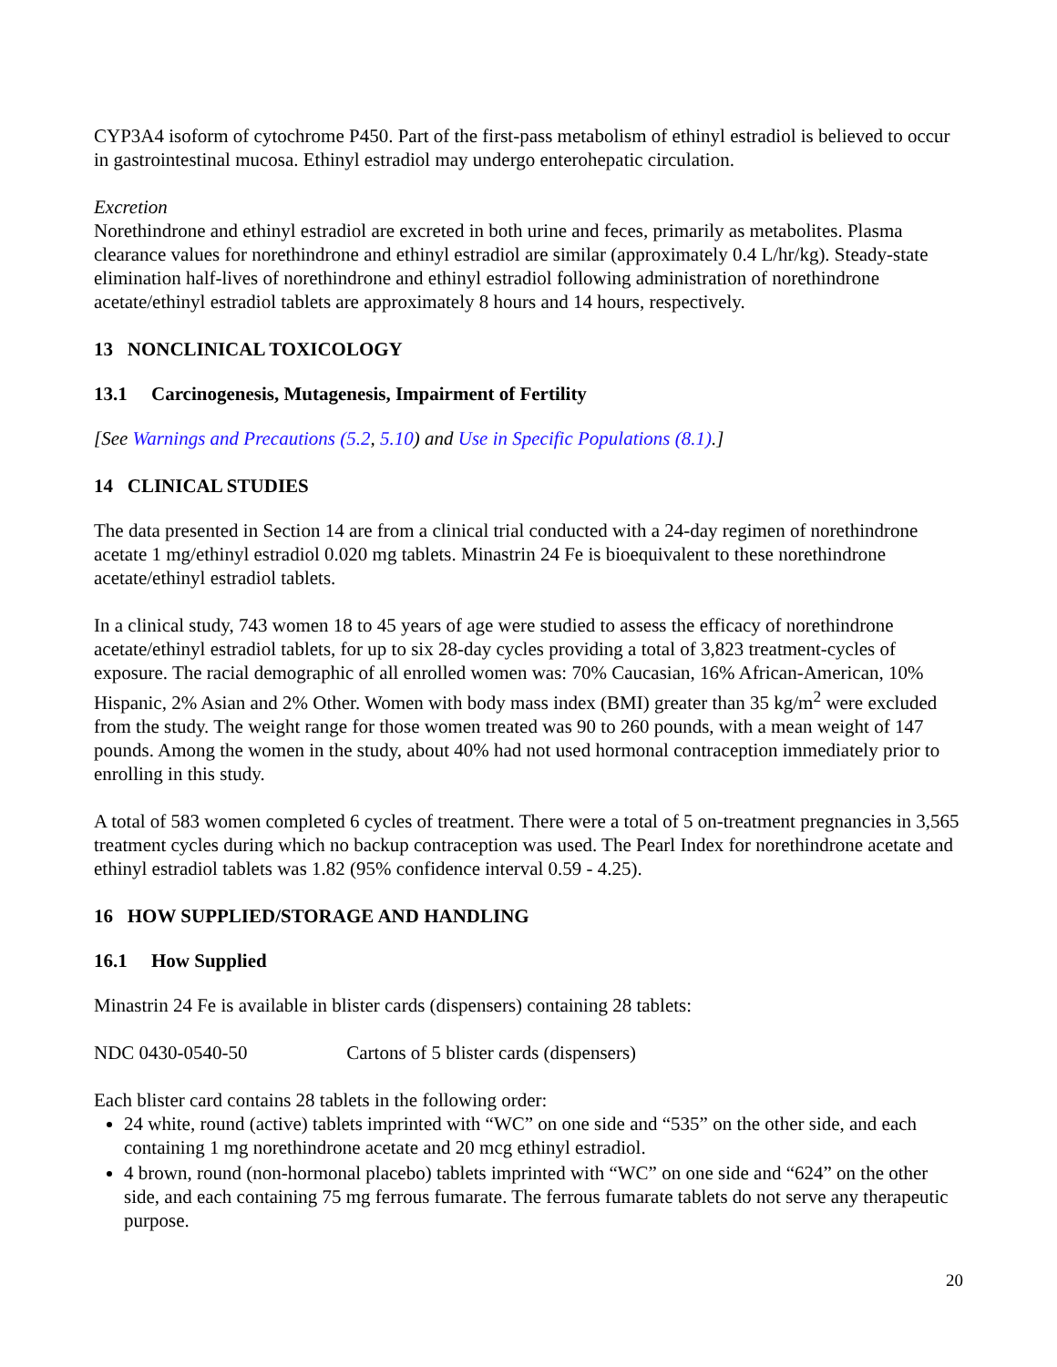CYP3A4 isoform of cytochrome P450. Part of the first-pass metabolism of ethinyl estradiol is believed to occur in gastrointestinal mucosa. Ethinyl estradiol may undergo enterohepatic circulation.
Excretion
Norethindrone and ethinyl estradiol are excreted in both urine and feces, primarily as metabolites. Plasma clearance values for norethindrone and ethinyl estradiol are similar (approximately 0.4 L/hr/kg). Steady-state elimination half-lives of norethindrone and ethinyl estradiol following administration of norethindrone acetate/ethinyl estradiol tablets are approximately 8 hours and 14 hours, respectively.
13 NONCLINICAL TOXICOLOGY
13.1 Carcinogenesis, Mutagenesis, Impairment of Fertility
[See Warnings and Precautions (5.2, 5.10) and Use in Specific Populations (8.1).]
14 CLINICAL STUDIES
The data presented in Section 14 are from a clinical trial conducted with a 24-day regimen of norethindrone acetate 1 mg/ethinyl estradiol 0.020 mg tablets. Minastrin 24 Fe is bioequivalent to these norethindrone acetate/ethinyl estradiol tablets.
In a clinical study, 743 women 18 to 45 years of age were studied to assess the efficacy of norethindrone acetate/ethinyl estradiol tablets, for up to six 28-day cycles providing a total of 3,823 treatment-cycles of exposure. The racial demographic of all enrolled women was: 70% Caucasian, 16% African-American, 10% Hispanic, 2% Asian and 2% Other. Women with body mass index (BMI) greater than 35 kg/m<sup>2</sup> were excluded from the study. The weight range for those women treated was 90 to 260 pounds, with a mean weight of 147 pounds. Among the women in the study, about 40% had not used hormonal contraception immediately prior to enrolling in this study.
A total of 583 women completed 6 cycles of treatment. There were a total of 5 on-treatment pregnancies in 3,565 treatment cycles during which no backup contraception was used. The Pearl Index for norethindrone acetate and ethinyl estradiol tablets was 1.82 (95% confidence interval 0.59 - 4.25).
16 HOW SUPPLIED/STORAGE AND HANDLING
16.1 How Supplied
Minastrin 24 Fe is available in blister cards (dispensers) containing 28 tablets:
NDC 0430-0540-50 Cartons of 5 blister cards (dispensers)
Each blister card contains 28 tablets in the following order:
24 white, round (active) tablets imprinted with “WC” on one side and “535” on the other side, and each containing 1 mg norethindrone acetate and 20 mcg ethinyl estradiol.
4 brown, round (non-hormonal placebo) tablets imprinted with “WC” on one side and “624” on the other side, and each containing 75 mg ferrous fumarate. The ferrous fumarate tablets do not serve any therapeutic purpose.
20